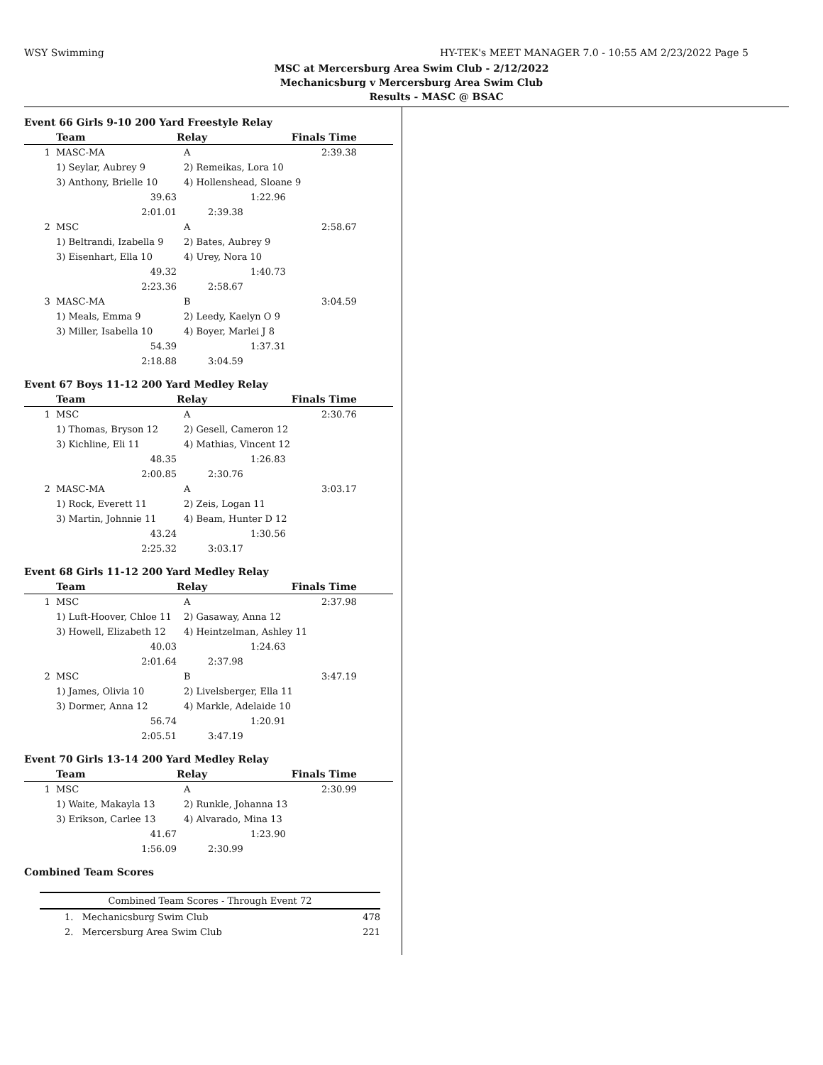WSY Swimming HY-TEK's MEET MANAGER 7.0 - 10:55 AM 2/23/2022 Page 5
MSC at Mercersburg Area Swim Club - 2/12/2022
Mechanicsburg v Mercersburg Area Swim Club
Results - MASC @ BSAC
Event 66 Girls 9-10 200 Yard Freestyle Relay
| | Team | Relay | Finals Time | |
| --- | --- | --- | --- | --- |
| 1 | MASC-MA | A | 2:39.38 | |
| | 1) Seylar, Aubrey 9 | 2) Remeikas, Lora 10 | | |
| | 3) Anthony, Brielle 10 | 4) Hollenshead, Sloane 9 | | |
| | 39.63 | | 1:22.96 | |
| | 2:01.01 | 2:39.38 | | |
| 2 | MSC | A | 2:58.67 | |
| | 1) Beltrandi, Izabella 9 | 2) Bates, Aubrey 9 | | |
| | 3) Eisenhart, Ella 10 | 4) Urey, Nora 10 | | |
| | 49.32 | | 1:40.73 | |
| | 2:23.36 | 2:58.67 | | |
| 3 | MASC-MA | B | 3:04.59 | |
| | 1) Meals, Emma 9 | 2) Leedy, Kaelyn O 9 | | |
| | 3) Miller, Isabella 10 | 4) Boyer, Marlei J 8 | | |
| | 54.39 | | 1:37.31 | |
| | 2:18.88 | 3:04.59 | | |
Event 67 Boys 11-12 200 Yard Medley Relay
| | Team | Relay | Finals Time | |
| --- | --- | --- | --- | --- |
| 1 | MSC | A | 2:30.76 | |
| | 1) Thomas, Bryson 12 | 2) Gesell, Cameron 12 | | |
| | 3) Kichline, Eli 11 | 4) Mathias, Vincent 12 | | |
| | 48.35 | | 1:26.83 | |
| | 2:00.85 | 2:30.76 | | |
| 2 | MASC-MA | A | 3:03.17 | |
| | 1) Rock, Everett 11 | 2) Zeis, Logan 11 | | |
| | 3) Martin, Johnnie 11 | 4) Beam, Hunter D 12 | | |
| | 43.24 | | 1:30.56 | |
| | 2:25.32 | 3:03.17 | | |
Event 68 Girls 11-12 200 Yard Medley Relay
| | Team | Relay | Finals Time | |
| --- | --- | --- | --- | --- |
| 1 | MSC | A | 2:37.98 | |
| | 1) Luft-Hoover, Chloe 11 | 2) Gasaway, Anna 12 | | |
| | 3) Howell, Elizabeth 12 | 4) Heintzelman, Ashley 11 | | |
| | 40.03 | | 1:24.63 | |
| | 2:01.64 | 2:37.98 | | |
| 2 | MSC | B | 3:47.19 | |
| | 1) James, Olivia 10 | 2) Livelsberger, Ella 11 | | |
| | 3) Dormer, Anna 12 | 4) Markle, Adelaide 10 | | |
| | 56.74 | | 1:20.91 | |
| | 2:05.51 | 3:47.19 | | |
Event 70 Girls 13-14 200 Yard Medley Relay
| | Team | Relay | Finals Time | |
| --- | --- | --- | --- | --- |
| 1 | MSC | A | 2:30.99 | |
| | 1) Waite, Makayla 13 | 2) Runkle, Johanna 13 | | |
| | 3) Erikson, Carlee 13 | 4) Alvarado, Mina 13 | | |
| | 41.67 | | 1:23.90 | |
| | 1:56.09 | 2:30.99 | | |
Combined Team Scores
| Combined Team Scores - Through Event 72 | |
| 1. Mechanicsburg Swim Club | 478 |
| 2. Mercersburg Area Swim Club | 221 |